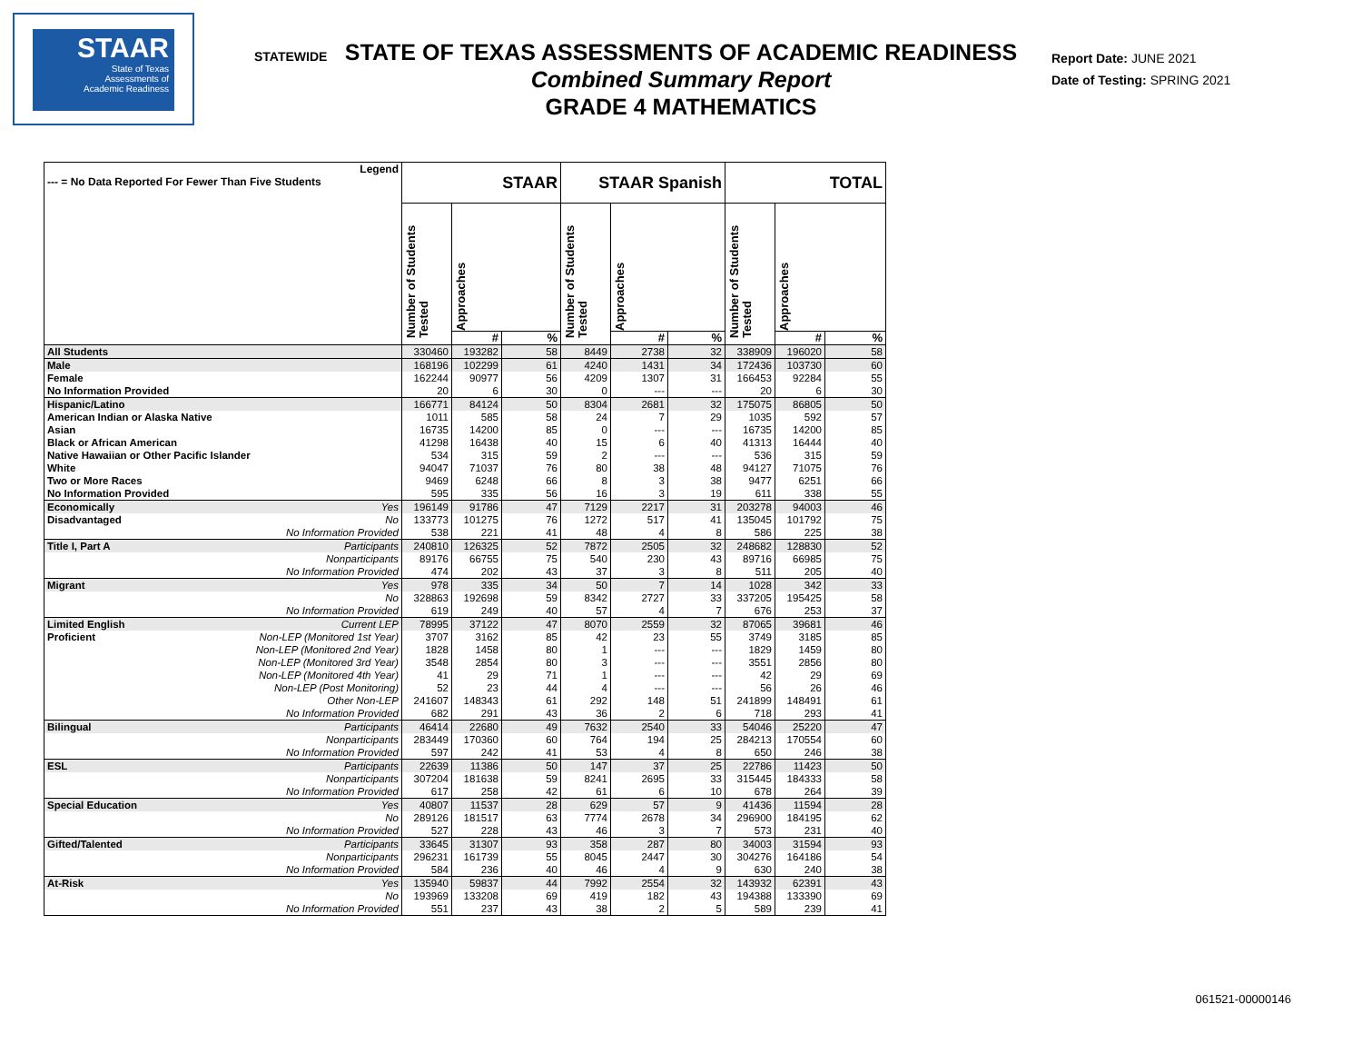STAAR
State of Texas
Assessments of
Academic Readiness
STATE OF TEXAS ASSESSMENTS OF ACADEMIC READINESS
Combined Summary Report
GRADE 4 MATHEMATICS
STATEWIDE
Report Date: JUNE 2021
Date of Testing: SPRING 2021
| Legend --- = No Data Reported For Fewer Than Five Students | | STAAR | | | STAAR Spanish | | | TOTAL | | |
| --- | --- | --- | --- | --- | --- | --- | --- | --- | --- | --- |
| | | Number of Students Tested | Approaches | | Number of Students Tested | Approaches | | Number of Students Tested | Approaches | |
| | | | # | % | | # | % | | # | % |
| All Students | | 330460 | 193282 | 58 | 8449 | 2738 | 32 | 338909 | 196020 | 58 |
| Male | | 168196 | 102299 | 61 | 4240 | 1431 | 34 | 172436 | 103730 | 60 |
| Female | | 162244 | 90977 | 56 | 4209 | 1307 | 31 | 166453 | 92284 | 55 |
| No Information Provided | | 20 | 6 | 30 | 0 | --- | --- | 20 | 6 | 30 |
| Hispanic/Latino | | 166771 | 84124 | 50 | 8304 | 2681 | 32 | 175075 | 86805 | 50 |
| American Indian or Alaska Native | | 1011 | 585 | 58 | 24 | 7 | 29 | 1035 | 592 | 57 |
| Asian | | 16735 | 14200 | 85 | 0 | --- | --- | 16735 | 14200 | 85 |
| Black or African American | | 41298 | 16438 | 40 | 15 | 6 | 40 | 41313 | 16444 | 40 |
| Native Hawaiian or Other Pacific Islander | | 534 | 315 | 59 | 2 | --- | --- | 536 | 315 | 59 |
| White | | 94047 | 71037 | 76 | 80 | 38 | 48 | 94127 | 71075 | 76 |
| Two or More Races | | 9469 | 6248 | 66 | 8 | 3 | 38 | 9477 | 6251 | 66 |
| No Information Provided | | 595 | 335 | 56 | 16 | 3 | 19 | 611 | 338 | 55 |
| Economically | Yes | 196149 | 91786 | 47 | 7129 | 2217 | 31 | 203278 | 94003 | 46 |
| Disadvantaged | No | 133773 | 101275 | 76 | 1272 | 517 | 41 | 135045 | 101792 | 75 |
| | No Information Provided | 538 | 221 | 41 | 48 | 4 | 8 | 586 | 225 | 38 |
| Title I, Part A | Participants | 240810 | 126325 | 52 | 7872 | 2505 | 32 | 248682 | 128830 | 52 |
| | Nonparticipants | 89176 | 66755 | 75 | 540 | 230 | 43 | 89716 | 66985 | 75 |
| | No Information Provided | 474 | 202 | 43 | 37 | 3 | 8 | 511 | 205 | 40 |
| Migrant | Yes | 978 | 335 | 34 | 50 | 7 | 14 | 1028 | 342 | 33 |
| | No | 328863 | 192698 | 59 | 8342 | 2727 | 33 | 337205 | 195425 | 58 |
| | No Information Provided | 619 | 249 | 40 | 57 | 4 | 7 | 676 | 253 | 37 |
| Limited English | Current LEP | 78995 | 37122 | 47 | 8070 | 2559 | 32 | 87065 | 39681 | 46 |
| Proficient | Non-LEP (Monitored 1st Year) | 3707 | 3162 | 85 | 42 | 23 | 55 | 3749 | 3185 | 85 |
| | Non-LEP (Monitored 2nd Year) | 1828 | 1458 | 80 | 1 | --- | --- | 1829 | 1459 | 80 |
| | Non-LEP (Monitored 3rd Year) | 3548 | 2854 | 80 | 3 | --- | --- | 3551 | 2856 | 80 |
| | Non-LEP (Monitored 4th Year) | 41 | 29 | 71 | 1 | --- | --- | 42 | 29 | 69 |
| | Non-LEP (Post Monitoring) | 52 | 23 | 44 | 4 | --- | --- | 56 | 26 | 46 |
| | Other Non-LEP | 241607 | 148343 | 61 | 292 | 148 | 51 | 241899 | 148491 | 61 |
| | No Information Provided | 682 | 291 | 43 | 36 | 2 | 6 | 718 | 293 | 41 |
| Bilingual | Participants | 46414 | 22680 | 49 | 7632 | 2540 | 33 | 54046 | 25220 | 47 |
| | Nonparticipants | 283449 | 170360 | 60 | 764 | 194 | 25 | 284213 | 170554 | 60 |
| | No Information Provided | 597 | 242 | 41 | 53 | 4 | 8 | 650 | 246 | 38 |
| ESL | Participants | 22639 | 11386 | 50 | 147 | 37 | 25 | 22786 | 11423 | 50 |
| | Nonparticipants | 307204 | 181638 | 59 | 8241 | 2695 | 33 | 315445 | 184333 | 58 |
| | No Information Provided | 617 | 258 | 42 | 61 | 6 | 10 | 678 | 264 | 39 |
| Special Education | Yes | 40807 | 11537 | 28 | 629 | 57 | 9 | 41436 | 11594 | 28 |
| | No | 289126 | 181517 | 63 | 7774 | 2678 | 34 | 296900 | 184195 | 62 |
| | No Information Provided | 527 | 228 | 43 | 46 | 3 | 7 | 573 | 231 | 40 |
| Gifted/Talented | Participants | 33645 | 31307 | 93 | 358 | 287 | 80 | 34003 | 31594 | 93 |
| | Nonparticipants | 296231 | 161739 | 55 | 8045 | 2447 | 30 | 304276 | 164186 | 54 |
| | No Information Provided | 584 | 236 | 40 | 46 | 4 | 9 | 630 | 240 | 38 |
| At-Risk | Yes | 135940 | 59837 | 44 | 7992 | 2554 | 32 | 143932 | 62391 | 43 |
| | No | 193969 | 133208 | 69 | 419 | 182 | 43 | 194388 | 133390 | 69 |
| | No Information Provided | 551 | 237 | 43 | 38 | 2 | 5 | 589 | 239 | 41 |
061521-00000146